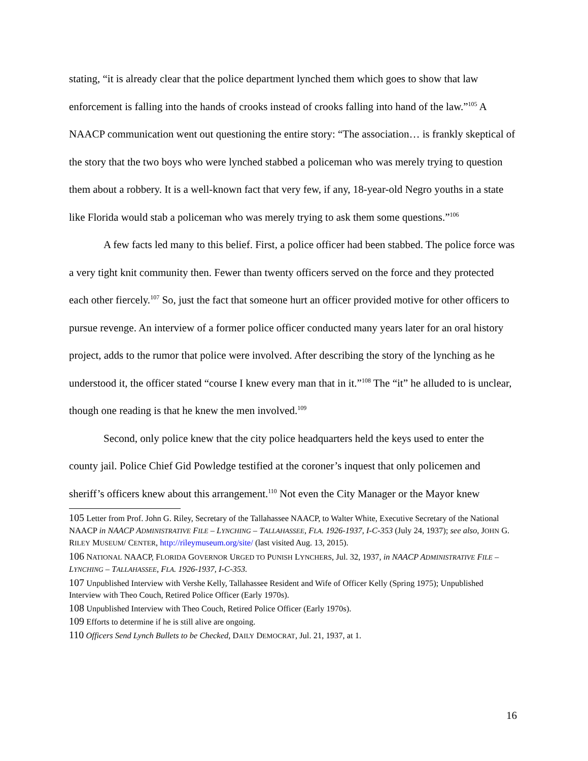stating, “it is already clear that the police department lynched them which goes to show that law enforcement is falling into the hands of crooks instead of crooks falling into hand of the law.”<sup>105</sup> A NAACP communication went out questioning the entire story: “The association… is frankly skeptical of the story that the two boys who were lynched stabbed a policeman who was merely trying to question them about a robbery. It is a well-known fact that very few, if any, 18-year-old Negro youths in a state like Florida would stab a policeman who was merely trying to ask them some questions.”<sup>106</sup>
A few facts led many to this belief. First, a police officer had been stabbed. The police force was a very tight knit community then. Fewer than twenty officers served on the force and they protected each other fiercely.<sup>107</sup> So, just the fact that someone hurt an officer provided motive for other officers to pursue revenge. An interview of a former police officer conducted many years later for an oral history project, adds to the rumor that police were involved. After describing the story of the lynching as he understood it, the officer stated “course I knew every man that in it.”<sup>108</sup> The “it” he alluded to is unclear, though one reading is that he knew the men involved.<sup>109</sup>
Second, only police knew that the city police headquarters held the keys used to enter the county jail. Police Chief Gid Powledge testified at the coroner’s inquest that only policemen and sheriff’s officers knew about this arrangement.<sup>110</sup> Not even the City Manager or the Mayor knew
105 Letter from Prof. John G. Riley, Secretary of the Tallahassee NAACP, to Walter White, Executive Secretary of the National NAACP in NAACP ADMINISTRATIVE FILE – LYNCHING – TALLAHASSEE, FLA. 1926-1937, I-C-353 (July 24, 1937); see also, JOHN G. RILEY MUSEUM/ CENTER, http://rileymuseum.org/site/ (last visited Aug. 13, 2015).
106 NATIONAL NAACP, FLORIDA GOVERNOR URGED TO PUNISH LYNCHERS, Jul. 32, 1937, in NAACP ADMINISTRATIVE FILE – LYNCHING – TALLAHASSEE, FLA. 1926-1937, I-C-353.
107 Unpublished Interview with Vershe Kelly, Tallahassee Resident and Wife of Officer Kelly (Spring 1975); Unpublished Interview with Theo Couch, Retired Police Officer (Early 1970s).
108 Unpublished Interview with Theo Couch, Retired Police Officer (Early 1970s).
109 Efforts to determine if he is still alive are ongoing.
110 Officers Send Lynch Bullets to be Checked, DAILY DEMOCRAT, Jul. 21, 1937, at 1.
16